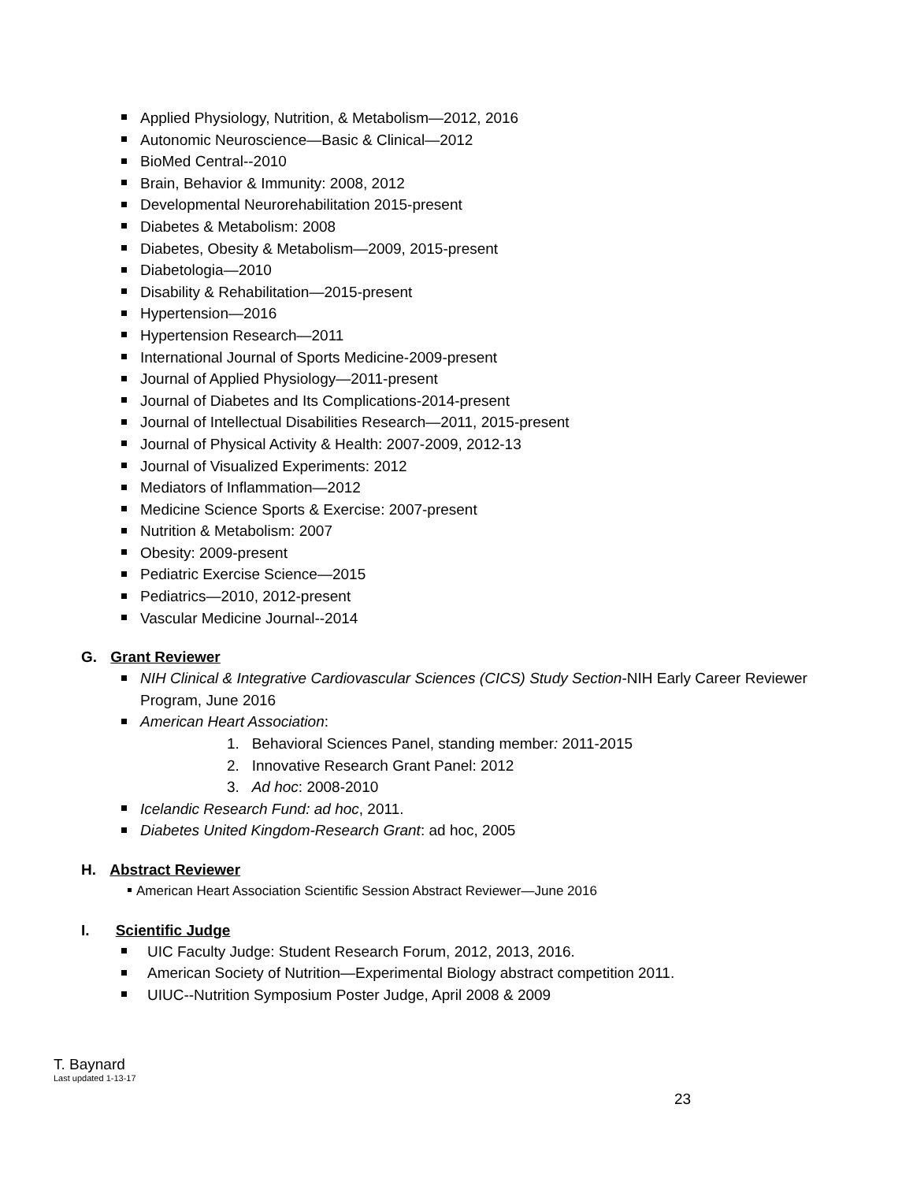Applied Physiology, Nutrition, & Metabolism—2012, 2016
Autonomic Neuroscience—Basic & Clinical—2012
BioMed Central--2010
Brain, Behavior & Immunity: 2008, 2012
Developmental Neurorehabilitation 2015-present
Diabetes & Metabolism: 2008
Diabetes, Obesity & Metabolism—2009, 2015-present
Diabetologia—2010
Disability & Rehabilitation—2015-present
Hypertension—2016
Hypertension Research—2011
International Journal of Sports Medicine-2009-present
Journal of Applied Physiology—2011-present
Journal of Diabetes and Its Complications-2014-present
Journal of Intellectual Disabilities Research—2011, 2015-present
Journal of Physical Activity & Health: 2007-2009, 2012-13
Journal of Visualized Experiments: 2012
Mediators of Inflammation—2012
Medicine Science Sports & Exercise: 2007-present
Nutrition & Metabolism: 2007
Obesity: 2009-present
Pediatric Exercise Science—2015
Pediatrics—2010, 2012-present
Vascular Medicine Journal--2014
G. Grant Reviewer
NIH Clinical & Integrative Cardiovascular Sciences (CICS) Study Section-NIH Early Career Reviewer
Program, June 2016
American Heart Association:
1. Behavioral Sciences Panel, standing member: 2011-2015
2. Innovative Research Grant Panel: 2012
3. Ad hoc: 2008-2010
Icelandic Research Fund: ad hoc, 2011.
Diabetes United Kingdom-Research Grant: ad hoc, 2005
H. Abstract Reviewer
American Heart Association Scientific Session Abstract Reviewer—June 2016
I. Scientific Judge
UIC Faculty Judge: Student Research Forum, 2012, 2013, 2016.
American Society of Nutrition—Experimental Biology abstract competition 2011.
UIUC--Nutrition Symposium Poster Judge, April 2008 & 2009
T. Baynard
Last updated 1-13-17
23